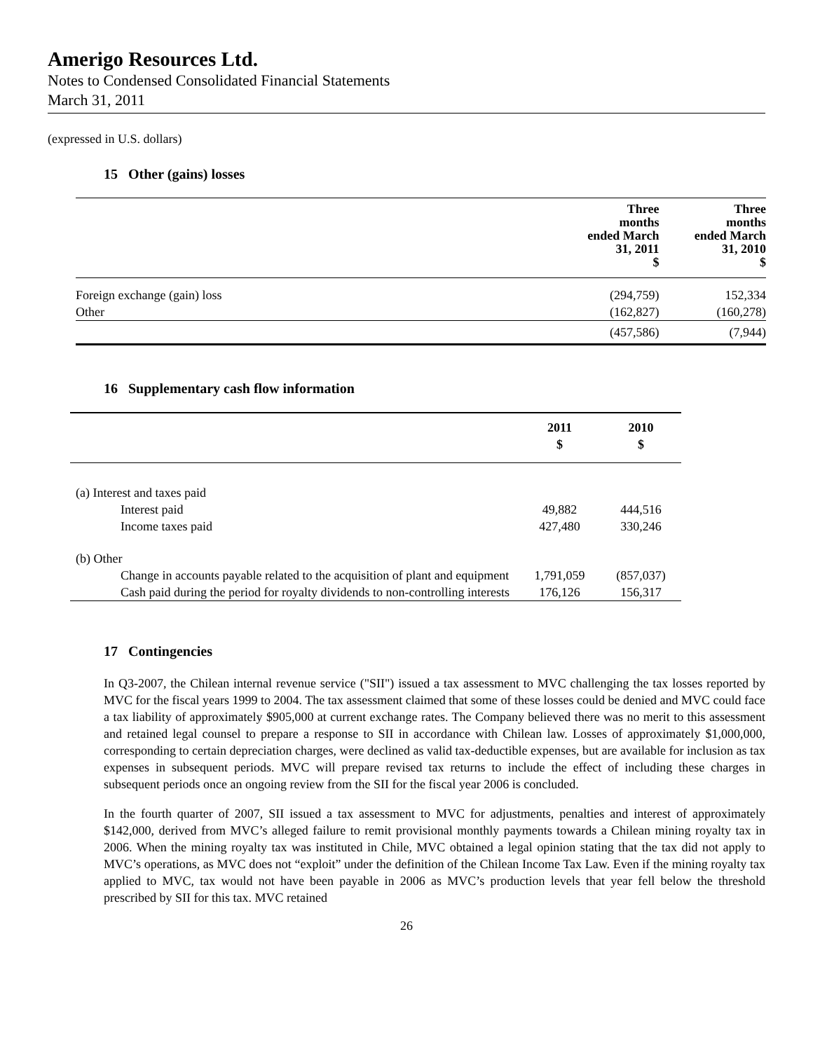Amerigo Resources Ltd.
Notes to Condensed Consolidated Financial Statements
March 31, 2011
(expressed in U.S. dollars)
15 Other (gains) losses
| | Three months ended March 31, 2011 $ | Three months ended March 31, 2010 $ |
| --- | --- | --- |
| Foreign exchange (gain) loss | (294,759) | 152,334 |
| Other | (162,827) | (160,278) |
| | (457,586) | (7,944) |
16 Supplementary cash flow information
| | 2011 $ | 2010 $ |
| --- | --- | --- |
| (a) Interest and taxes paid | | |
| Interest paid | 49,882 | 444,516 |
| Income taxes paid | 427,480 | 330,246 |
| (b) Other | | |
| Change in accounts payable related to the acquisition of plant and equipment | 1,791,059 | (857,037) |
| Cash paid during the period for royalty dividends to non-controlling interests | 176,126 | 156,317 |
17 Contingencies
In Q3-2007, the Chilean internal revenue service ("SII") issued a tax assessment to MVC challenging the tax losses reported by MVC for the fiscal years 1999 to 2004. The tax assessment claimed that some of these losses could be denied and MVC could face a tax liability of approximately $905,000 at current exchange rates. The Company believed there was no merit to this assessment and retained legal counsel to prepare a response to SII in accordance with Chilean law. Losses of approximately $1,000,000, corresponding to certain depreciation charges, were declined as valid tax-deductible expenses, but are available for inclusion as tax expenses in subsequent periods. MVC will prepare revised tax returns to include the effect of including these charges in subsequent periods once an ongoing review from the SII for the fiscal year 2006 is concluded.
In the fourth quarter of 2007, SII issued a tax assessment to MVC for adjustments, penalties and interest of approximately $142,000, derived from MVC’s alleged failure to remit provisional monthly payments towards a Chilean mining royalty tax in 2006. When the mining royalty tax was instituted in Chile, MVC obtained a legal opinion stating that the tax did not apply to MVC’s operations, as MVC does not “exploit” under the definition of the Chilean Income Tax Law. Even if the mining royalty tax applied to MVC, tax would not have been payable in 2006 as MVC’s production levels that year fell below the threshold prescribed by SII for this tax. MVC retained
26